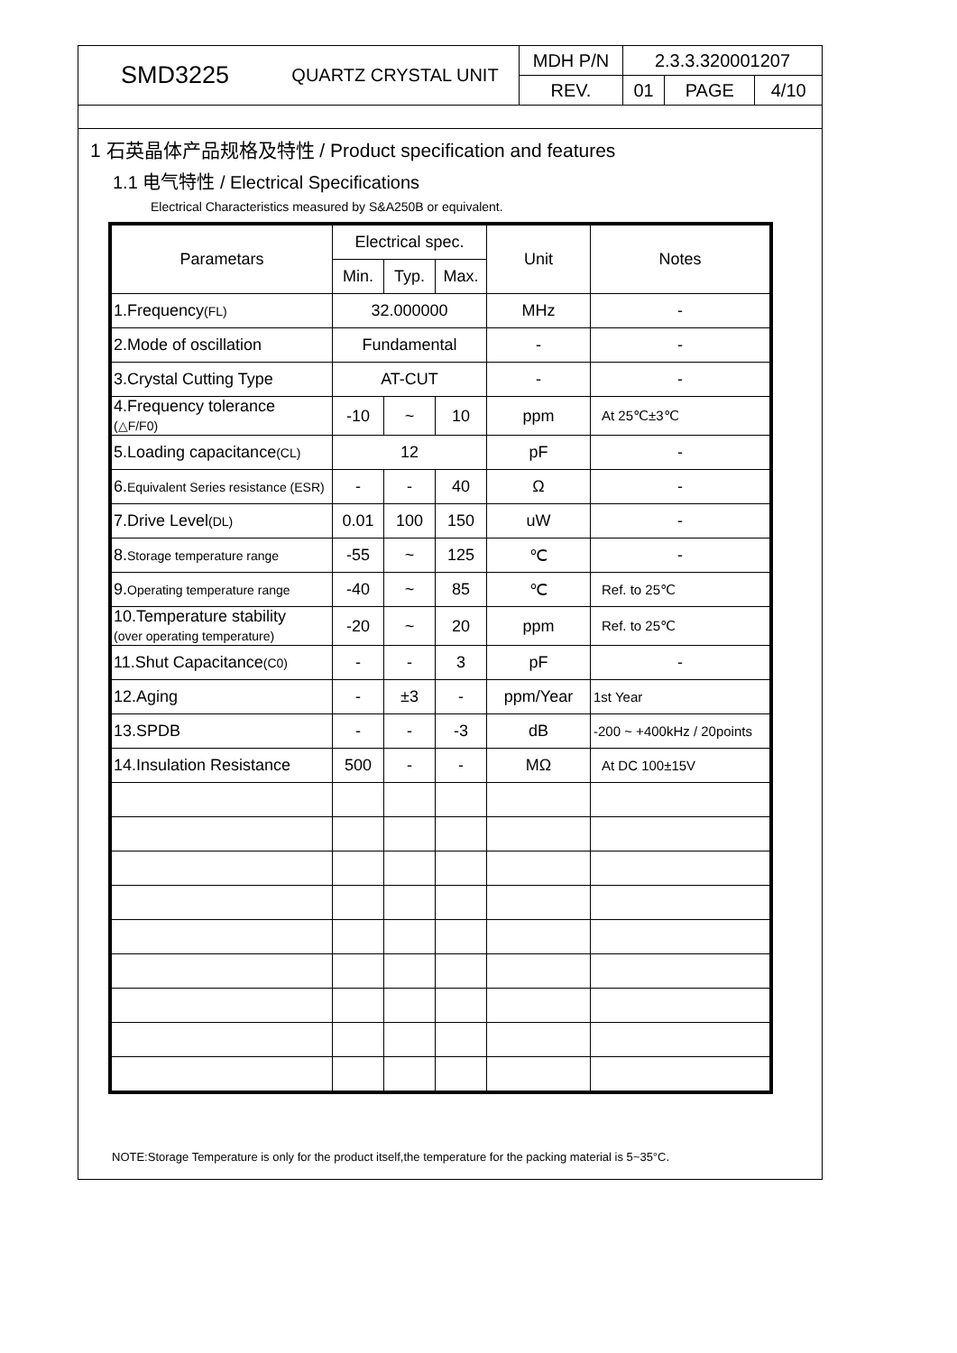| SMD3225 | QUARTZ CRYSTAL UNIT | MDH P/N | 2.3.3.320001207 | | |
| | | REV. | 01 | PAGE | 4/10 |
1 石英晶体产品规格及特性 / Product specification and features
1.1 电气特性 / Electrical Specifications
Electrical Characteristics measured by S&A250B or equivalent.
| Parametars | Electrical spec. | | | Unit | Notes |
| --- | --- | --- | --- | --- | --- |
| | Min. | Typ. | Max. | | |
| 1.Frequency (FL) | 32.000000 | | | MHz | - |
| 2.Mode of oscillation | Fundamental | | | - | - |
| 3.Crystal Cutting Type | AT-CUT | | | - | - |
| 4.Frequency tolerance (△F/F0) | -10 | ~ | 10 | ppm | At 25℃±3℃ |
| 5.Loading capacitance (CL) | 12 | | | pF | - |
| 6. Equivalent Series resistance (ESR) | - | - | 40 | Ω | - |
| 7.Drive Level (DL) | 0.01 | 100 | 150 | uW | - |
| 8. Storage temperature range | -55 | ~ | 125 | ℃ | - |
| 9. Operating temperature range | -40 | ~ | 85 | ℃ | Ref. to 25℃ |
| 10.Temperature stability (over operating temperature) | -20 | ~ | 20 | ppm | Ref. to 25℃ |
| 11.Shut Capacitance (C0) | - | - | 3 | pF | - |
| 12.Aging | - | ±3 | - | ppm/Year | 1st Year |
| 13.SPDB | - | - | -3 | dB | -200 ~ +400kHz / 20points |
| 14.Insulation Resistance | 500 | - | - | MΩ | At DC 100±15V |
NOTE:Storage Temperature is only for the product itself,the temperature for the packing material is 5~35°C.